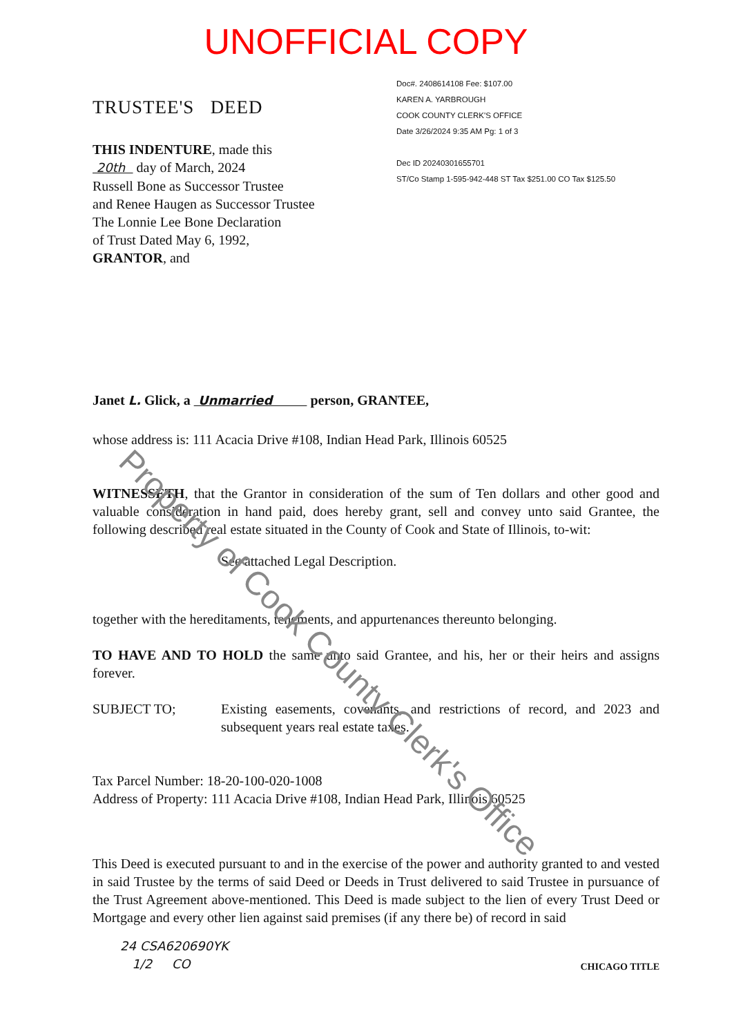UNOFFICIAL COPY
TRUSTEE'S DEED
THIS INDENTURE, made this
20th day of March, 2024
Russell Bone as Successor Trustee
and Renee Haugen as Successor Trustee
The Lonnie Lee Bone Declaration
of Trust Dated May 6, 1992,
GRANTOR, and
Doc#. 2408614108 Fee: $107.00
KAREN A. YARBROUGH
COOK COUNTY CLERK'S OFFICE
Date 3/26/2024 9:35 AM Pg: 1 of 3
Dec ID 20240301655701
ST/Co Stamp 1-595-942-448 ST Tax $251.00 CO Tax $125.50
Janet L. Glick, a Unmarried person, GRANTEE,
whose address is: 111 Acacia Drive #108, Indian Head Park, Illinois 60525
WITNESSETH, that the Grantor in consideration of the sum of Ten dollars and other good and valuable consideration in hand paid, does hereby grant, sell and convey unto said Grantee, the following described real estate situated in the County of Cook and State of Illinois, to-wit:
See attached Legal Description.
together with the hereditaments, tenements, and appurtenances thereunto belonging.
TO HAVE AND TO HOLD the same unto said Grantee, and his, her or their heirs and assigns forever.
SUBJECT TO; Existing easements, covenants, and restrictions of record, and 2023 and subsequent years real estate taxes.
Tax Parcel Number: 18-20-100-020-1008
Address of Property: 111 Acacia Drive #108, Indian Head Park, Illinois 60525
This Deed is executed pursuant to and in the exercise of the power and authority granted to and vested in said Trustee by the terms of said Deed or Deeds in Trust delivered to said Trustee in pursuance of the Trust Agreement above-mentioned. This Deed is made subject to the lien of every Trust Deed or Mortgage and every other lien against said premises (if any there be) of record in said
24 CSA620690YK
1/2 CO
CHICAGO TITLE
Property of Cook County Clerk's Office